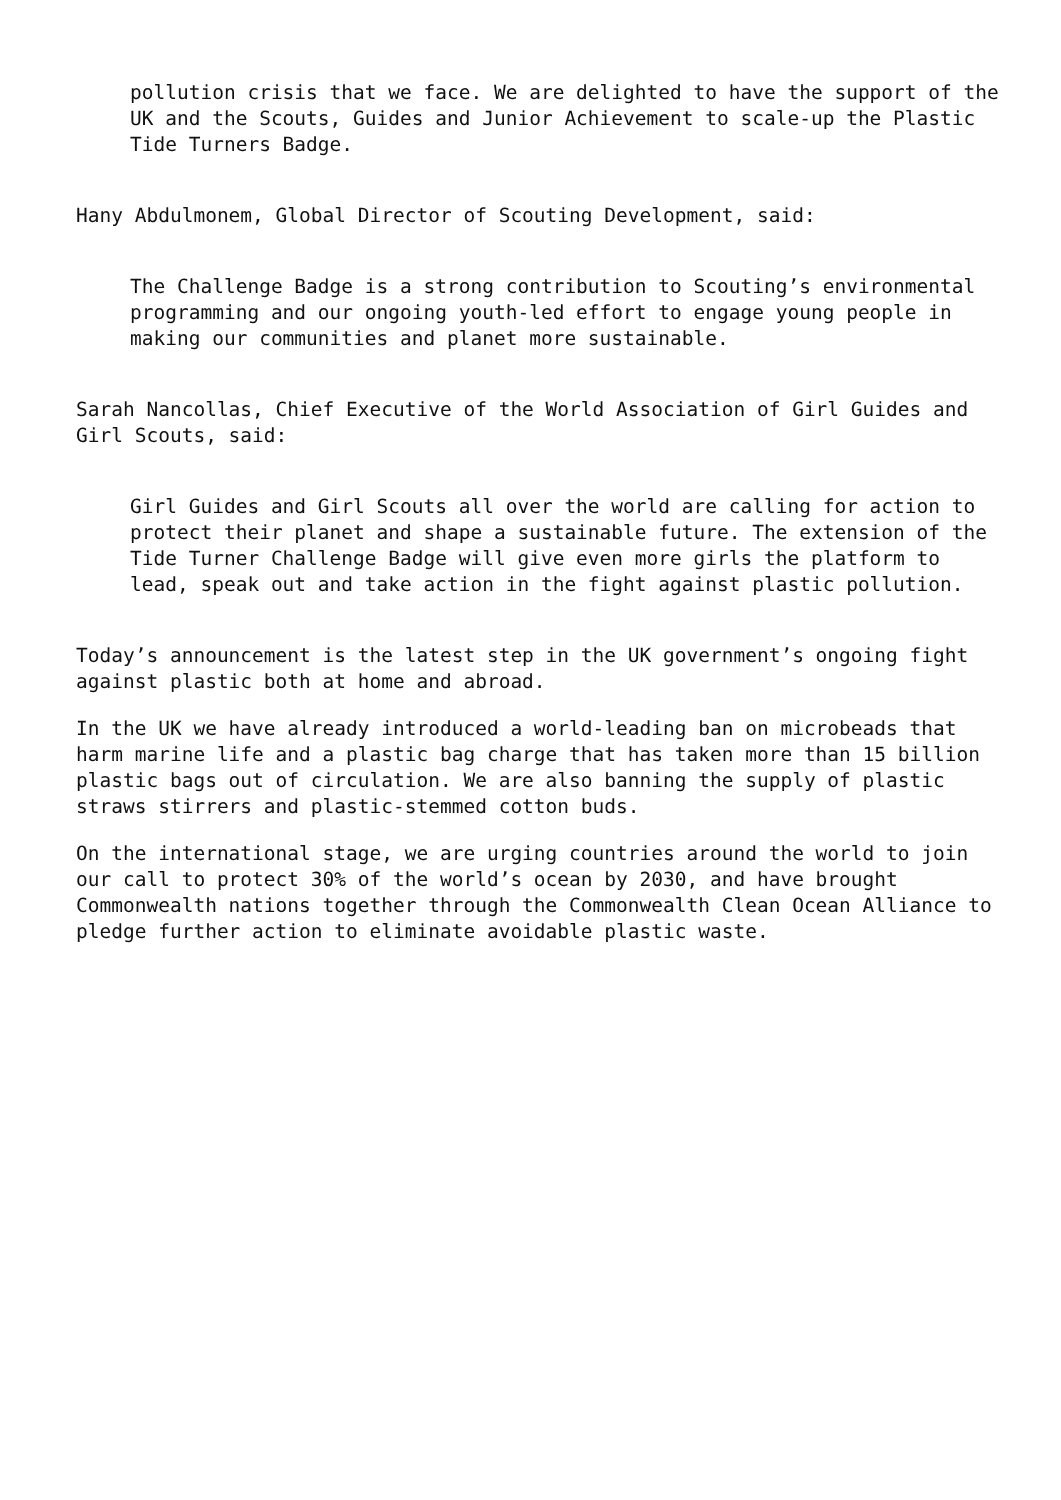pollution crisis that we face. We are delighted to have the support of the UK and the Scouts, Guides and Junior Achievement to scale-up the Plastic Tide Turners Badge.
Hany Abdulmonem, Global Director of Scouting Development, said:
The Challenge Badge is a strong contribution to Scouting’s environmental programming and our ongoing youth-led effort to engage young people in making our communities and planet more sustainable.
Sarah Nancollas, Chief Executive of the World Association of Girl Guides and Girl Scouts, said:
Girl Guides and Girl Scouts all over the world are calling for action to protect their planet and shape a sustainable future. The extension of the Tide Turner Challenge Badge will give even more girls the platform to lead, speak out and take action in the fight against plastic pollution.
Today’s announcement is the latest step in the UK government’s ongoing fight against plastic both at home and abroad.
In the UK we have already introduced a world-leading ban on microbeads that harm marine life and a plastic bag charge that has taken more than 15 billion plastic bags out of circulation. We are also banning the supply of plastic straws stirrers and plastic-stemmed cotton buds.
On the international stage, we are urging countries around the world to join our call to protect 30% of the world’s ocean by 2030, and have brought Commonwealth nations together through the Commonwealth Clean Ocean Alliance to pledge further action to eliminate avoidable plastic waste.